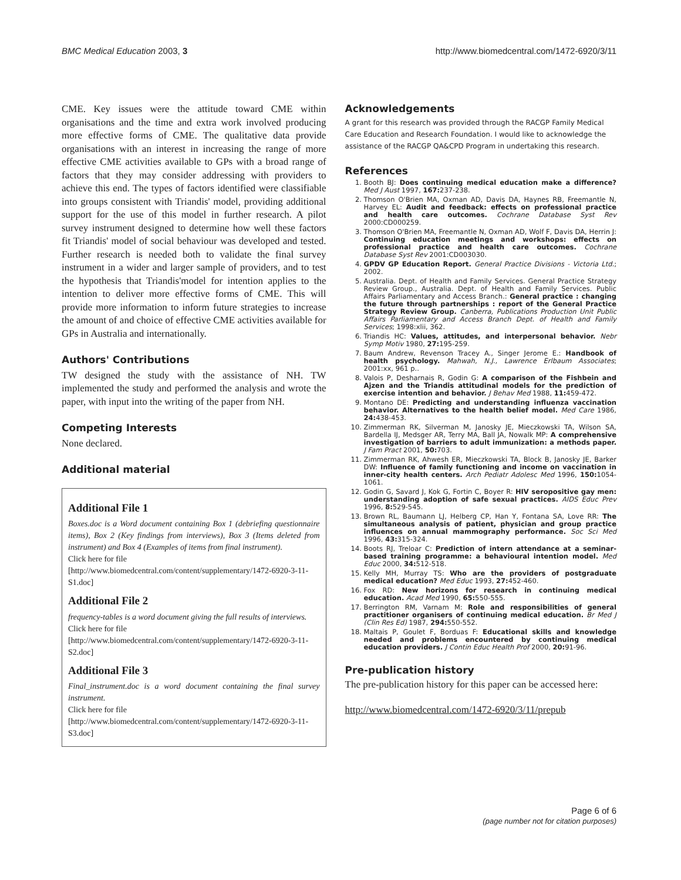BMC Medical Education 2003, 3 http://www.biomedcentral.com/1472-6920/3/11
CME. Key issues were the attitude toward CME within organisations and the time and extra work involved producing more effective forms of CME. The qualitative data provide organisations with an interest in increasing the range of more effective CME activities available to GPs with a broad range of factors that they may consider addressing with providers to achieve this end. The types of factors identified were classifiable into groups consistent with Triandis' model, providing additional support for the use of this model in further research. A pilot survey instrument designed to determine how well these factors fit Triandis' model of social behaviour was developed and tested. Further research is needed both to validate the final survey instrument in a wider and larger sample of providers, and to test the hypothesis that Triandis'model for intention applies to the intention to deliver more effective forms of CME. This will provide more information to inform future strategies to increase the amount of and choice of effective CME activities available for GPs in Australia and internationally.
Authors' Contributions
TW designed the study with the assistance of NH. TW implemented the study and performed the analysis and wrote the paper, with input into the writing of the paper from NH.
Competing Interests
None declared.
Additional material
Additional File 1
Boxes.doc is a Word document containing Box 1 (debriefing questionnaire items), Box 2 (Key findings from interviews), Box 3 (Items deleted from instrument) and Box 4 (Examples of items from final instrument).
Click here for file
[http://www.biomedcentral.com/content/supplementary/1472-6920-3-11-S1.doc]
Additional File 2
frequency-tables is a word document giving the full results of interviews.
Click here for file
[http://www.biomedcentral.com/content/supplementary/1472-6920-3-11-S2.doc]
Additional File 3
Final_instrument.doc is a word document containing the final survey instrument.
Click here for file
[http://www.biomedcentral.com/content/supplementary/1472-6920-3-11-S3.doc]
Acknowledgements
A grant for this research was provided through the RACGP Family Medical Care Education and Research Foundation. I would like to acknowledge the assistance of the RACGP QA&CPD Program in undertaking this research.
References
1. Booth BJ: Does continuing medical education make a difference? Med J Aust 1997, 167: 237-238.
2. Thomson O'Brien MA, Oxman AD, Davis DA, Haynes RB, Freemantle N, Harvey EL: Audit and feedback: effects on professional practice and health care outcomes. Cochrane Database Syst Rev 2000:CD000259.
3. Thomson O'Brien MA, Freemantle N, Oxman AD, Wolf F, Davis DA, Herrin J: Continuing education meetings and workshops: effects on professional practice and health care outcomes. Cochrane Database Syst Rev 2001:CD003030.
4. GPDV GP Education Report. General Practice Divisions - Victoria Ltd.; 2002.
5. Australia. Dept. of Health and Family Services. General Practice Strategy Review Group., Australia. Dept. of Health and Family Services. Public Affairs Parliamentary and Access Branch.: General practice : changing the future through partnerships : report of the General Practice Strategy Review Group. Canberra, Publications Production Unit Public Affairs Parliamentary and Access Branch Dept. of Health and Family Services; 1998:xlii, 362.
6. Triandis HC: Values, attitudes, and interpersonal behavior. Nebr Symp Motiv 1980, 27: 195-259.
7. Baum Andrew, Revenson Tracey A., Singer Jerome E.: Handbook of health psychology. Mahwah, N.J., Lawrence Erlbaum Associates; 2001:xx, 961 p..
8. Valois P, Desharnais R, Godin G: A comparison of the Fishbein and Ajzen and the Triandis attitudinal models for the prediction of exercise intention and behavior. J Behav Med 1988, 11: 459-472.
9. Montano DE: Predicting and understanding influenza vaccination behavior. Alternatives to the health belief model. Med Care 1986, 24: 438-453.
10. Zimmerman RK, Silverman M, Janosky JE, Mieczkowski TA, Wilson SA, Bardella IJ, Medsger AR, Terry MA, Ball JA, Nowalk MP: A comprehensive investigation of barriers to adult immunization: a methods paper. J Fam Pract 2001, 50: 703.
11. Zimmerman RK, Ahwesh ER, Mieczkowski TA, Block B, Janosky JE, Barker DW: Influence of family functioning and income on vaccination in inner-city health centers. Arch Pediatr Adolesc Med 1996, 150: 1054-1061.
12. Godin G, Savard J, Kok G, Fortin C, Boyer R: HIV seropositive gay men: understanding adoption of safe sexual practices. AIDS Educ Prev 1996, 8: 529-545.
13. Brown RL, Baumann LJ, Helberg CP, Han Y, Fontana SA, Love RR: The simultaneous analysis of patient, physician and group practice influences on annual mammography performance. Soc Sci Med 1996, 43: 315-324.
14. Boots RJ, Treloar C: Prediction of intern attendance at a seminar-based training programme: a behavioural intention model. Med Educ 2000, 34: 512-518.
15. Kelly MH, Murray TS: Who are the providers of postgraduate medical education? Med Educ 1993, 27: 452-460.
16. Fox RD: New horizons for research in continuing medical education. Acad Med 1990, 65: 550-555.
17. Berrington RM, Varnam M: Role and responsibilities of general practitioner organisers of continuing medical education. Br Med J (Clin Res Ed) 1987, 294: 550-552.
18. Maltais P, Goulet F, Borduas F: Educational skills and knowledge needed and problems encountered by continuing medical education providers. J Contin Educ Health Prof 2000, 20: 91-96.
Pre-publication history
The pre-publication history for this paper can be accessed here:
http://www.biomedcentral.com/1472-6920/3/11/prepub
Page 6 of 6
(page number not for citation purposes)